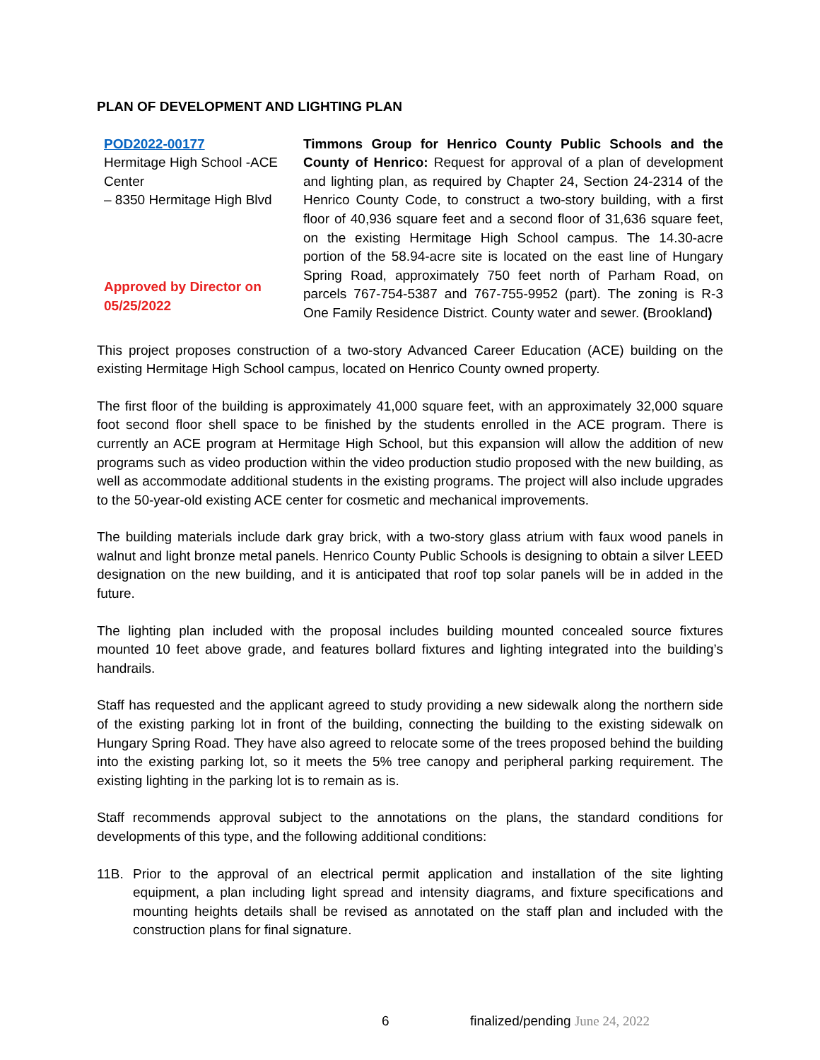PLAN OF DEVELOPMENT AND LIGHTING PLAN
POD2022-00177
Hermitage High School -ACE Center
– 8350 Hermitage High Blvd
Approved by Director on
05/25/2022
Timmons Group for Henrico County Public Schools and the County of Henrico: Request for approval of a plan of development and lighting plan, as required by Chapter 24, Section 24-2314 of the Henrico County Code, to construct a two-story building, with a first floor of 40,936 square feet and a second floor of 31,636 square feet, on the existing Hermitage High School campus. The 14.30-acre portion of the 58.94-acre site is located on the east line of Hungary Spring Road, approximately 750 feet north of Parham Road, on parcels 767-754-5387 and 767-755-9952 (part). The zoning is R-3 One Family Residence District. County water and sewer. (Brookland)
This project proposes construction of a two-story Advanced Career Education (ACE) building on the existing Hermitage High School campus, located on Henrico County owned property.
The first floor of the building is approximately 41,000 square feet, with an approximately 32,000 square foot second floor shell space to be finished by the students enrolled in the ACE program. There is currently an ACE program at Hermitage High School, but this expansion will allow the addition of new programs such as video production within the video production studio proposed with the new building, as well as accommodate additional students in the existing programs. The project will also include upgrades to the 50-year-old existing ACE center for cosmetic and mechanical improvements.
The building materials include dark gray brick, with a two-story glass atrium with faux wood panels in walnut and light bronze metal panels. Henrico County Public Schools is designing to obtain a silver LEED designation on the new building, and it is anticipated that roof top solar panels will be in added in the future.
The lighting plan included with the proposal includes building mounted concealed source fixtures mounted 10 feet above grade, and features bollard fixtures and lighting integrated into the building’s handrails.
Staff has requested and the applicant agreed to study providing a new sidewalk along the northern side of the existing parking lot in front of the building, connecting the building to the existing sidewalk on Hungary Spring Road. They have also agreed to relocate some of the trees proposed behind the building into the existing parking lot, so it meets the 5% tree canopy and peripheral parking requirement. The existing lighting in the parking lot is to remain as is.
Staff recommends approval subject to the annotations on the plans, the standard conditions for developments of this type, and the following additional conditions:
11B. Prior to the approval of an electrical permit application and installation of the site lighting equipment, a plan including light spread and intensity diagrams, and fixture specifications and mounting heights details shall be revised as annotated on the staff plan and included with the construction plans for final signature.
6 finalized/pending June 24, 2022